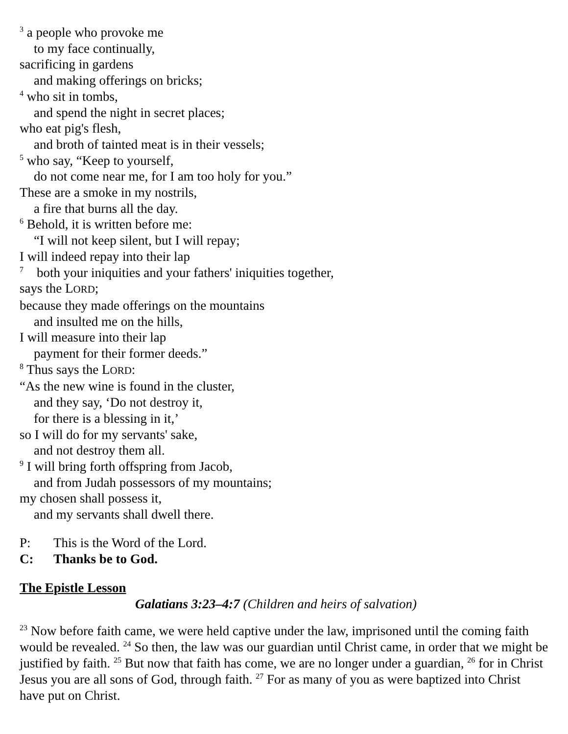<sup>3</sup> a people who provoke me
to my face continually,
sacrificing in gardens
and making offerings on bricks;
<sup>4</sup> who sit in tombs,
and spend the night in secret places;
who eat pig's flesh,
and broth of tainted meat is in their vessels;
<sup>5</sup> who say, “Keep to yourself,
do not come near me, for I am too holy for you.”
These are a smoke in my nostrils,
a fire that burns all the day.
<sup>6</sup> Behold, it is written before me:
“I will not keep silent, but I will repay;
I will indeed repay into their lap
<sup>7</sup> both your iniquities and your fathers' iniquities together,
says the LORD;
because they made offerings on the mountains
and insulted me on the hills,
I will measure into their lap
payment for their former deeds.”
<sup>8</sup> Thus says the LORD:
“As the new wine is found in the cluster,
and they say, ‘Do not destroy it,
for there is a blessing in it,’
so I will do for my servants' sake,
and not destroy them all.
<sup>9</sup> I will bring forth offspring from Jacob,
and from Judah possessors of my mountains;
my chosen shall possess it,
and my servants shall dwell there.
P: This is the Word of the Lord.
C: Thanks be to God.
The Epistle Lesson
Galatians 3:23–4:7 (Children and heirs of salvation)
<sup>23</sup> Now before faith came, we were held captive under the law, imprisoned until the coming faith would be revealed. <sup>24</sup> So then, the law was our guardian until Christ came, in order that we might be justified by faith. <sup>25</sup> But now that faith has come, we are no longer under a guardian, <sup>26</sup> for in Christ Jesus you are all sons of God, through faith. <sup>27</sup> For as many of you as were baptized into Christ have put on Christ.